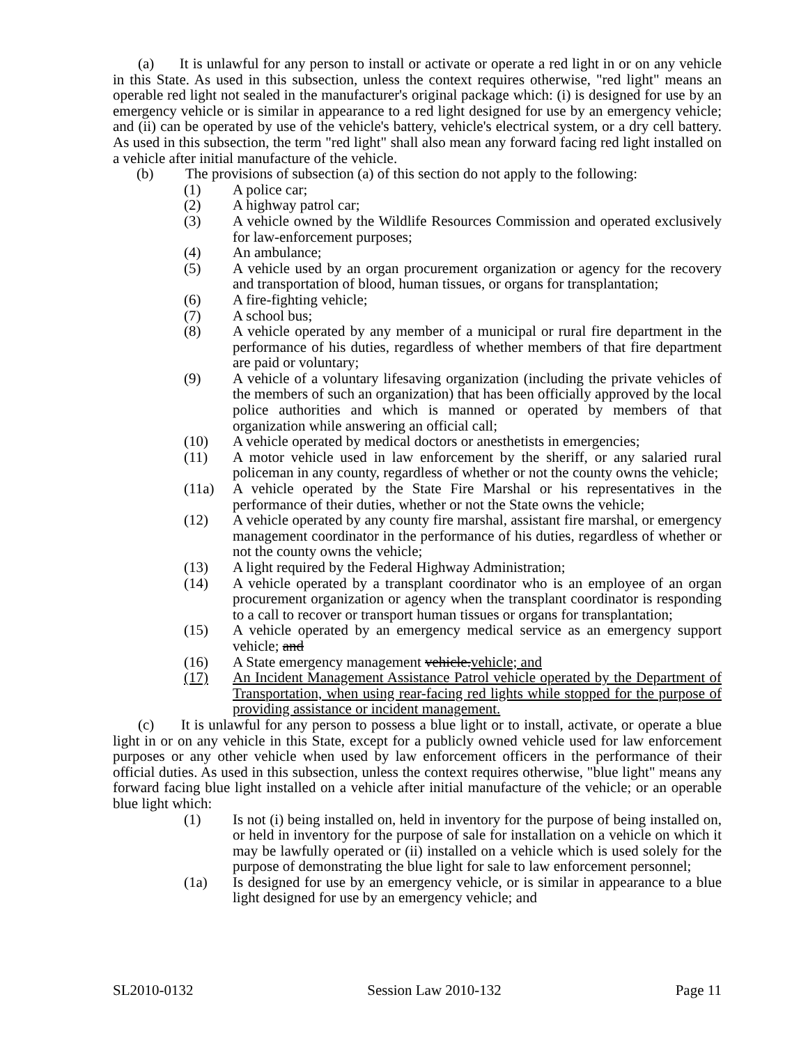(a) It is unlawful for any person to install or activate or operate a red light in or on any vehicle in this State. As used in this subsection, unless the context requires otherwise, "red light" means an operable red light not sealed in the manufacturer's original package which: (i) is designed for use by an emergency vehicle or is similar in appearance to a red light designed for use by an emergency vehicle; and (ii) can be operated by use of the vehicle's battery, vehicle's electrical system, or a dry cell battery. As used in this subsection, the term "red light" shall also mean any forward facing red light installed on a vehicle after initial manufacture of the vehicle.
(b) The provisions of subsection (a) of this section do not apply to the following:
(1) A police car;
(2) A highway patrol car;
(3) A vehicle owned by the Wildlife Resources Commission and operated exclusively for law-enforcement purposes;
(4) An ambulance;
(5) A vehicle used by an organ procurement organization or agency for the recovery and transportation of blood, human tissues, or organs for transplantation;
(6) A fire-fighting vehicle;
(7) A school bus;
(8) A vehicle operated by any member of a municipal or rural fire department in the performance of his duties, regardless of whether members of that fire department are paid or voluntary;
(9) A vehicle of a voluntary lifesaving organization (including the private vehicles of the members of such an organization) that has been officially approved by the local police authorities and which is manned or operated by members of that organization while answering an official call;
(10) A vehicle operated by medical doctors or anesthetists in emergencies;
(11) A motor vehicle used in law enforcement by the sheriff, or any salaried rural policeman in any county, regardless of whether or not the county owns the vehicle;
(11a) A vehicle operated by the State Fire Marshal or his representatives in the performance of their duties, whether or not the State owns the vehicle;
(12) A vehicle operated by any county fire marshal, assistant fire marshal, or emergency management coordinator in the performance of his duties, regardless of whether or not the county owns the vehicle;
(13) A light required by the Federal Highway Administration;
(14) A vehicle operated by a transplant coordinator who is an employee of an organ procurement organization or agency when the transplant coordinator is responding to a call to recover or transport human tissues or organs for transplantation;
(15) A vehicle operated by an emergency medical service as an emergency support vehicle; and
(16) A State emergency management vehicle.vehicle; and
(17) An Incident Management Assistance Patrol vehicle operated by the Department of Transportation, when using rear-facing red lights while stopped for the purpose of providing assistance or incident management.
(c) It is unlawful for any person to possess a blue light or to install, activate, or operate a blue light in or on any vehicle in this State, except for a publicly owned vehicle used for law enforcement purposes or any other vehicle when used by law enforcement officers in the performance of their official duties. As used in this subsection, unless the context requires otherwise, "blue light" means any forward facing blue light installed on a vehicle after initial manufacture of the vehicle; or an operable blue light which:
(1) Is not (i) being installed on, held in inventory for the purpose of being installed on, or held in inventory for the purpose of sale for installation on a vehicle on which it may be lawfully operated or (ii) installed on a vehicle which is used solely for the purpose of demonstrating the blue light for sale to law enforcement personnel;
(1a) Is designed for use by an emergency vehicle, or is similar in appearance to a blue light designed for use by an emergency vehicle; and
SL2010-0132 Session Law 2010-132 Page 11